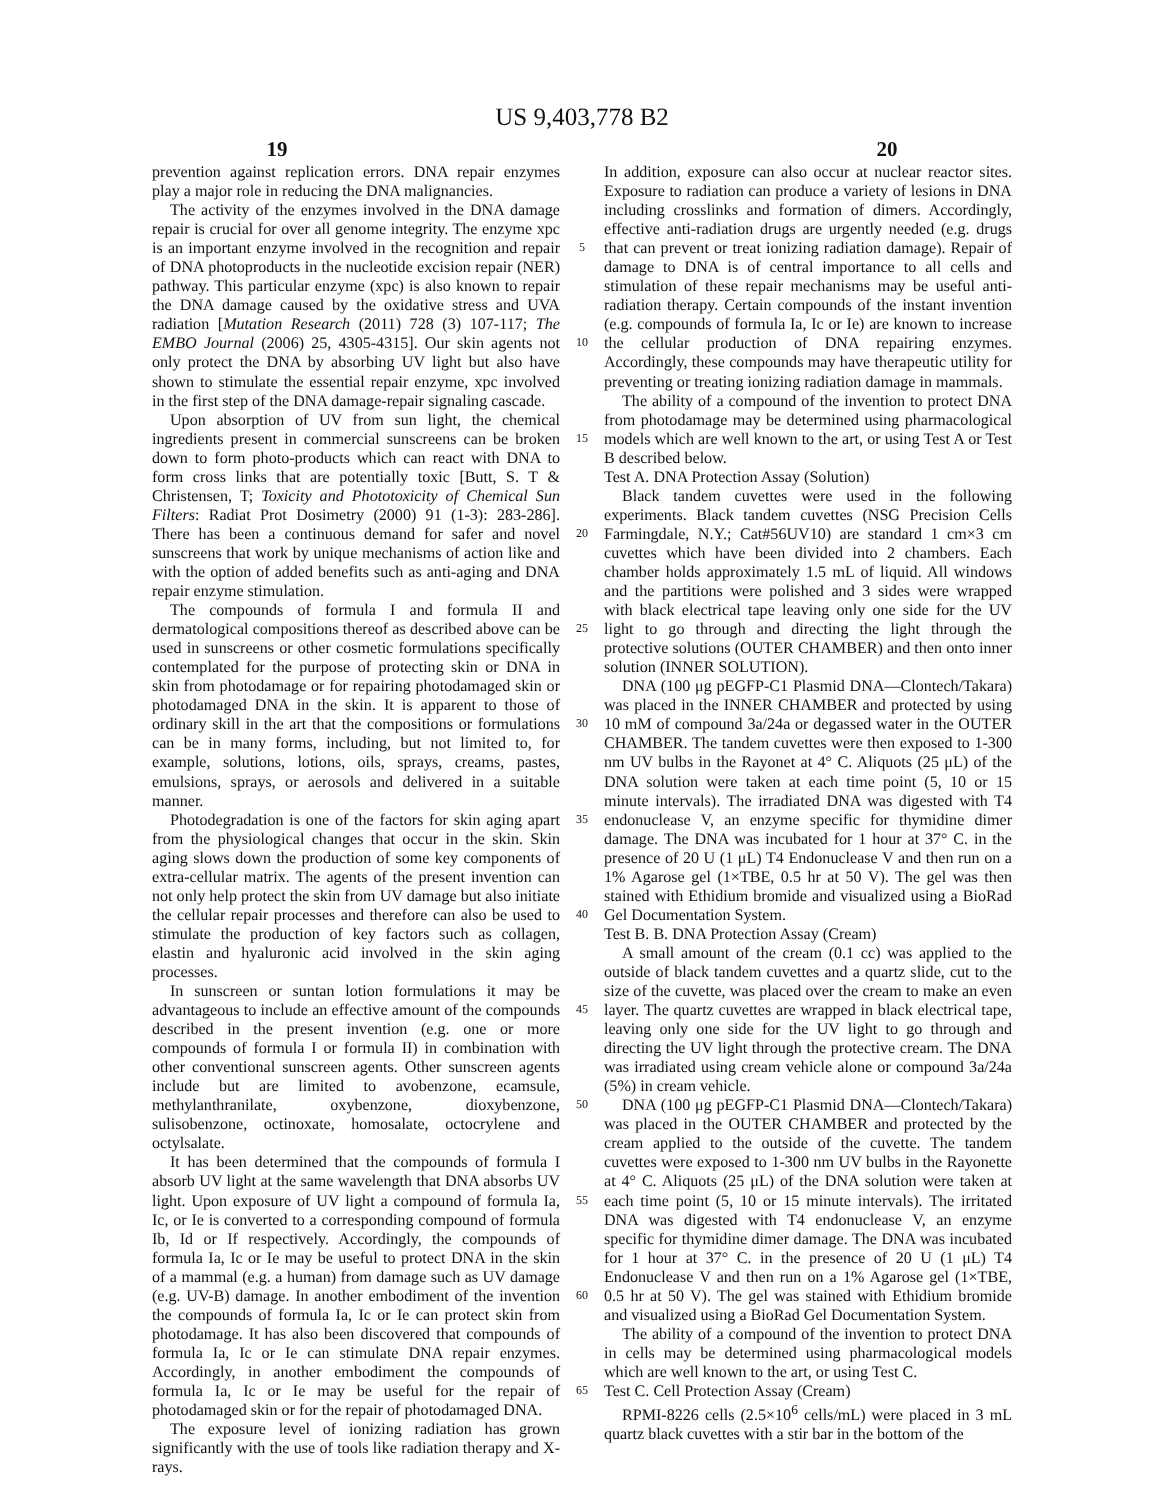US 9,403,778 B2
19 20
prevention against replication errors. DNA repair enzymes play a major role in reducing the DNA malignancies.
The activity of the enzymes involved in the DNA damage repair is crucial for over all genome integrity. The enzyme xpc is an important enzyme involved in the recognition and repair of DNA photoproducts in the nucleotide excision repair (NER) pathway. This particular enzyme (xpc) is also known to repair the DNA damage caused by the oxidative stress and UVA radiation [Mutation Research (2011) 728 (3) 107-117; The EMBO Journal (2006) 25, 4305-4315]. Our skin agents not only protect the DNA by absorbing UV light but also have shown to stimulate the essential repair enzyme, xpc involved in the first step of the DNA damage-repair signaling cascade.
Upon absorption of UV from sun light, the chemical ingredients present in commercial sunscreens can be broken down to form photo-products which can react with DNA to form cross links that are potentially toxic [Butt, S. T & Christensen, T; Toxicity and Phototoxicity of Chemical Sun Filters: Radiat Prot Dosimetry (2000) 91 (1-3): 283-286]. There has been a continuous demand for safer and novel sunscreens that work by unique mechanisms of action like and with the option of added benefits such as anti-aging and DNA repair enzyme stimulation.
The compounds of formula I and formula II and dermatological compositions thereof as described above can be used in sunscreens or other cosmetic formulations specifically contemplated for the purpose of protecting skin or DNA in skin from photodamage or for repairing photodamaged skin or photodamaged DNA in the skin. It is apparent to those of ordinary skill in the art that the compositions or formulations can be in many forms, including, but not limited to, for example, solutions, lotions, oils, sprays, creams, pastes, emulsions, sprays, or aerosols and delivered in a suitable manner.
Photodegradation is one of the factors for skin aging apart from the physiological changes that occur in the skin. Skin aging slows down the production of some key components of extra-cellular matrix. The agents of the present invention can not only help protect the skin from UV damage but also initiate the cellular repair processes and therefore can also be used to stimulate the production of key factors such as collagen, elastin and hyaluronic acid involved in the skin aging processes.
In sunscreen or suntan lotion formulations it may be advantageous to include an effective amount of the compounds described in the present invention (e.g. one or more compounds of formula I or formula II) in combination with other conventional sunscreen agents. Other sunscreen agents include but are limited to avobenzone, ecamsule, methylanthranilate, oxybenzone, dioxybenzone, sulisobenzone, octinoxate, homosalate, octocrylene and octylsalate.
It has been determined that the compounds of formula I absorb UV light at the same wavelength that DNA absorbs UV light. Upon exposure of UV light a compound of formula Ia, Ic, or Ie is converted to a corresponding compound of formula Ib, Id or If respectively. Accordingly, the compounds of formula Ia, Ic or Ie may be useful to protect DNA in the skin of a mammal (e.g. a human) from damage such as UV damage (e.g. UV-B) damage. In another embodiment of the invention the compounds of formula Ia, Ic or Ie can protect skin from photodamage. It has also been discovered that compounds of formula Ia, Ic or Ie can stimulate DNA repair enzymes. Accordingly, in another embodiment the compounds of formula Ia, Ic or Ie may be useful for the repair of photodamaged skin or for the repair of photodamaged DNA.
The exposure level of ionizing radiation has grown significantly with the use of tools like radiation therapy and X-rays.
5
10
15
20
25
30
35
40
45
50
55
60
65
In addition, exposure can also occur at nuclear reactor sites. Exposure to radiation can produce a variety of lesions in DNA including crosslinks and formation of dimers. Accordingly, effective anti-radiation drugs are urgently needed (e.g. drugs that can prevent or treat ionizing radiation damage). Repair of damage to DNA is of central importance to all cells and stimulation of these repair mechanisms may be useful anti-radiation therapy. Certain compounds of the instant invention (e.g. compounds of formula Ia, Ic or Ie) are known to increase the cellular production of DNA repairing enzymes. Accordingly, these compounds may have therapeutic utility for preventing or treating ionizing radiation damage in mammals.
The ability of a compound of the invention to protect DNA from photodamage may be determined using pharmacological models which are well known to the art, or using Test A or Test B described below.
Test A. DNA Protection Assay (Solution)
Black tandem cuvettes were used in the following experiments. Black tandem cuvettes (NSG Precision Cells Farmingdale, N.Y.; Cat#56UV10) are standard 1 cm×3 cm cuvettes which have been divided into 2 chambers. Each chamber holds approximately 1.5 mL of liquid. All windows and the partitions were polished and 3 sides were wrapped with black electrical tape leaving only one side for the UV light to go through and directing the light through the protective solutions (OUTER CHAMBER) and then onto inner solution (INNER SOLUTION).
DNA (100 μg pEGFP-C1 Plasmid DNA—Clontech/Takara) was placed in the INNER CHAMBER and protected by using 10 mM of compound 3a/24a or degassed water in the OUTER CHAMBER. The tandem cuvettes were then exposed to 1-300 nm UV bulbs in the Rayonet at 4° C. Aliquots (25 μL) of the DNA solution were taken at each time point (5, 10 or 15 minute intervals). The irradiated DNA was digested with T4 endonuclease V, an enzyme specific for thymidine dimer damage. The DNA was incubated for 1 hour at 37° C. in the presence of 20 U (1 μL) T4 Endonuclease V and then run on a 1% Agarose gel (1×TBE, 0.5 hr at 50 V). The gel was then stained with Ethidium bromide and visualized using a BioRad Gel Documentation System.
Test B. B. DNA Protection Assay (Cream)
A small amount of the cream (0.1 cc) was applied to the outside of black tandem cuvettes and a quartz slide, cut to the size of the cuvette, was placed over the cream to make an even layer. The quartz cuvettes are wrapped in black electrical tape, leaving only one side for the UV light to go through and directing the UV light through the protective cream. The DNA was irradiated using cream vehicle alone or compound 3a/24a (5%) in cream vehicle.
DNA (100 μg pEGFP-C1 Plasmid DNA—Clontech/Takara) was placed in the OUTER CHAMBER and protected by the cream applied to the outside of the cuvette. The tandem cuvettes were exposed to 1-300 nm UV bulbs in the Rayonette at 4° C. Aliquots (25 μL) of the DNA solution were taken at each time point (5, 10 or 15 minute intervals). The irritated DNA was digested with T4 endonuclease V, an enzyme specific for thymidine dimer damage. The DNA was incubated for 1 hour at 37° C. in the presence of 20 U (1 μL) T4 Endonuclease V and then run on a 1% Agarose gel (1×TBE, 0.5 hr at 50 V). The gel was stained with Ethidium bromide and visualized using a BioRad Gel Documentation System.
The ability of a compound of the invention to protect DNA in cells may be determined using pharmacological models which are well known to the art, or using Test C.
Test C. Cell Protection Assay (Cream)
RPMI-8226 cells (2.5×10<sup>6</sup> cells/mL) were placed in 3 mL quartz black cuvettes with a stir bar in the bottom of the